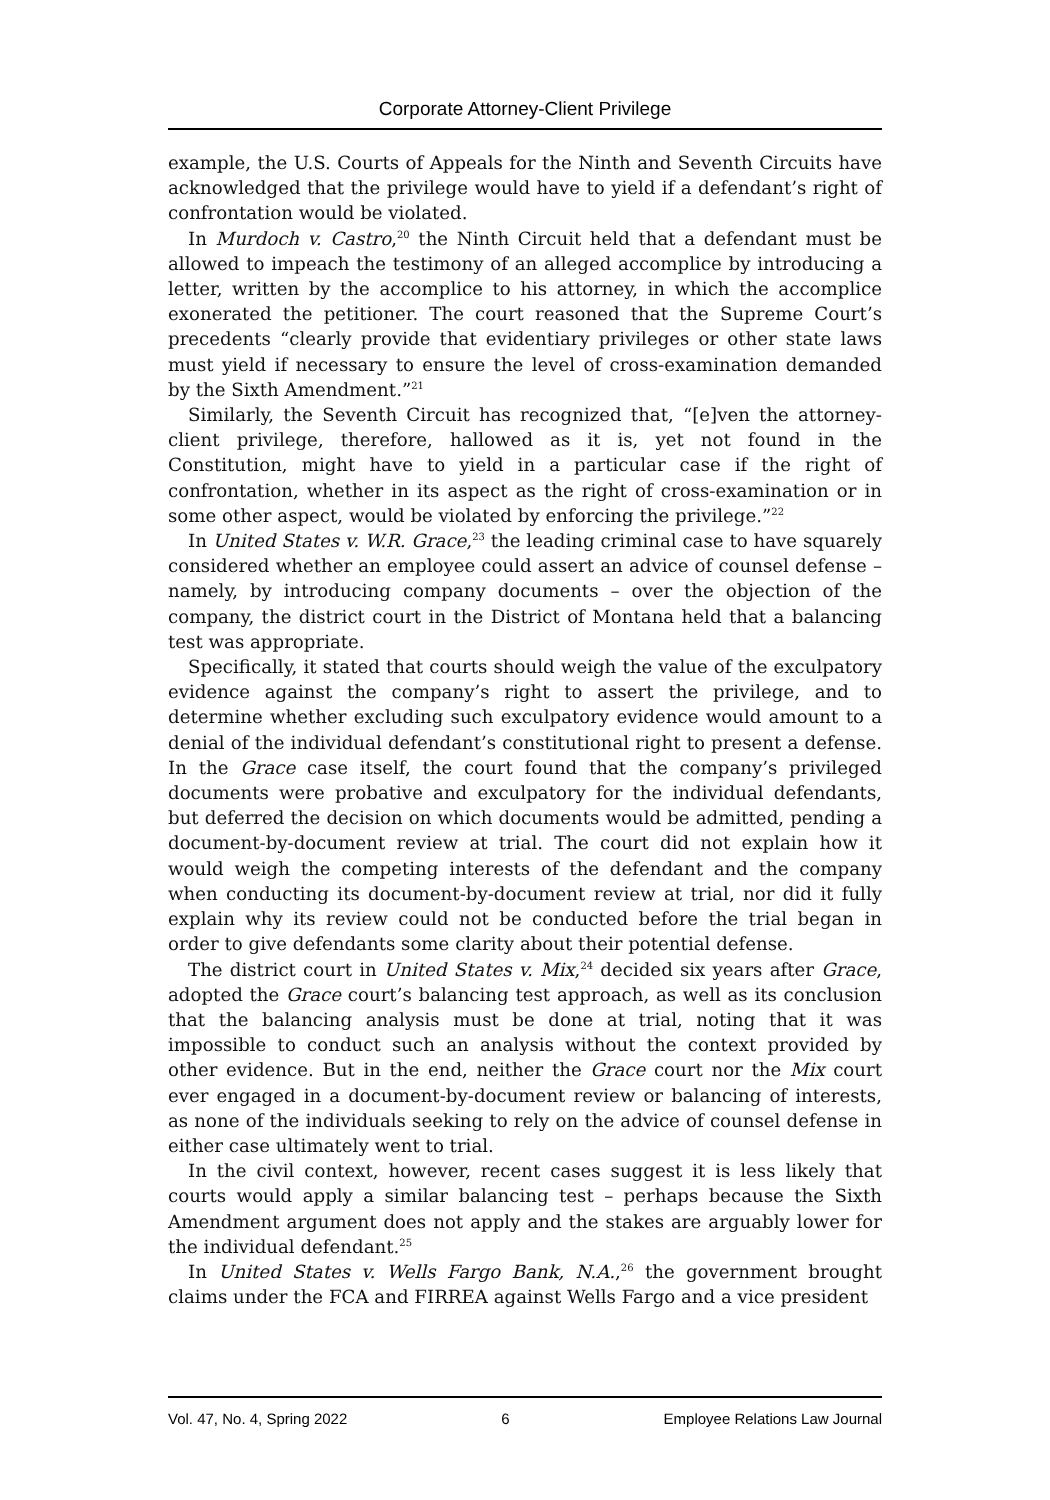Corporate Attorney-Client Privilege
example, the U.S. Courts of Appeals for the Ninth and Seventh Circuits have acknowledged that the privilege would have to yield if a defendant’s right of confrontation would be violated.
In Murdoch v. Castro,<sup>20</sup> the Ninth Circuit held that a defendant must be allowed to impeach the testimony of an alleged accomplice by introducing a letter, written by the accomplice to his attorney, in which the accomplice exonerated the petitioner. The court reasoned that the Supreme Court’s precedents “clearly provide that evidentiary privileges or other state laws must yield if necessary to ensure the level of cross-examination demanded by the Sixth Amendment.”<sup>21</sup>
Similarly, the Seventh Circuit has recognized that, “[e]ven the attorney-client privilege, therefore, hallowed as it is, yet not found in the Constitution, might have to yield in a particular case if the right of confrontation, whether in its aspect as the right of cross-examination or in some other aspect, would be violated by enforcing the privilege.”<sup>22</sup>
In United States v. W.R. Grace,<sup>23</sup> the leading criminal case to have squarely considered whether an employee could assert an advice of counsel defense – namely, by introducing company documents – over the objection of the company, the district court in the District of Montana held that a balancing test was appropriate.
Specifically, it stated that courts should weigh the value of the exculpatory evidence against the company’s right to assert the privilege, and to determine whether excluding such exculpatory evidence would amount to a denial of the individual defendant’s constitutional right to present a defense. In the Grace case itself, the court found that the company’s privileged documents were probative and exculpatory for the individual defendants, but deferred the decision on which documents would be admitted, pending a document-by-document review at trial. The court did not explain how it would weigh the competing interests of the defendant and the company when conducting its document-by-document review at trial, nor did it fully explain why its review could not be conducted before the trial began in order to give defendants some clarity about their potential defense.
The district court in United States v. Mix,<sup>24</sup> decided six years after Grace, adopted the Grace court’s balancing test approach, as well as its conclusion that the balancing analysis must be done at trial, noting that it was impossible to conduct such an analysis without the context provided by other evidence. But in the end, neither the Grace court nor the Mix court ever engaged in a document-by-document review or balancing of interests, as none of the individuals seeking to rely on the advice of counsel defense in either case ultimately went to trial.
In the civil context, however, recent cases suggest it is less likely that courts would apply a similar balancing test – perhaps because the Sixth Amendment argument does not apply and the stakes are arguably lower for the individual defendant.<sup>25</sup>
In United States v. Wells Fargo Bank, N.A.,<sup>26</sup> the government brought claims under the FCA and FIRREA against Wells Fargo and a vice president
Vol. 47, No. 4, Spring 2022 6 Employee Relations Law Journal